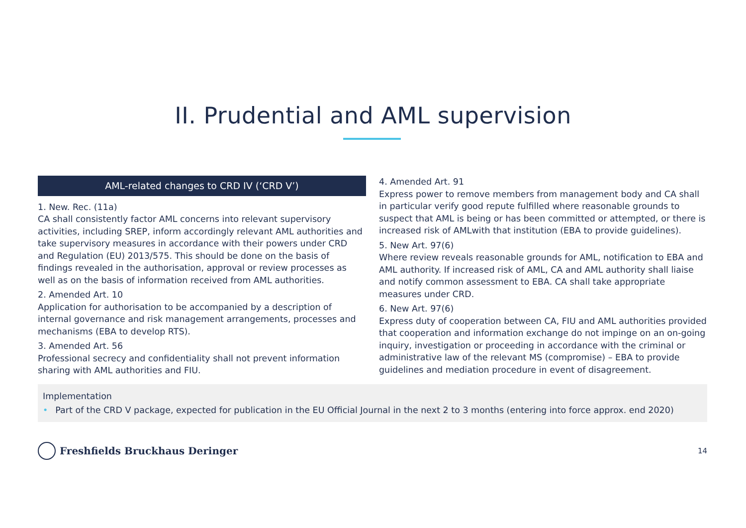II. Prudential and AML supervision
AML-related changes to CRD IV (‘CRD V’)
1. New. Rec. (11a)
CA shall consistently factor AML concerns into relevant supervisory activities, including SREP, inform accordingly relevant AML authorities and take supervisory measures in accordance with their powers under CRD and Regulation (EU) 2013/575. This should be done on the basis of findings revealed in the authorisation, approval or review processes as well as on the basis of information received from AML authorities.
2. Amended Art. 10
Application for authorisation to be accompanied by a description of internal governance and risk management arrangements, processes and mechanisms (EBA to develop RTS).
3. Amended Art. 56
Professional secrecy and confidentiality shall not prevent information sharing with AML authorities and FIU.
4. Amended Art. 91
Express power to remove members from management body and CA shall in particular verify good repute fulfilled where reasonable grounds to suspect that AML is being or has been committed or attempted, or there is increased risk of AMLwith that institution (EBA to provide guidelines).
5. New Art. 97(6)
Where review reveals reasonable grounds for AML, notification to EBA and AML authority. If increased risk of AML, CA and AML authority shall liaise and notify common assessment to EBA. CA shall take appropriate measures under CRD.
6. New Art. 97(6)
Express duty of cooperation between CA, FIU and AML authorities provided that cooperation and information exchange do not impinge on an on-going inquiry, investigation or proceeding in accordance with the criminal or administrative law of the relevant MS (compromise) – EBA to provide guidelines and mediation procedure in event of disagreement.
Implementation
• Part of the CRD V package, expected for publication in the EU Official Journal in the next 2 to 3 months (entering into force approx. end 2020)
Freshfields Bruckhaus Deringer
14